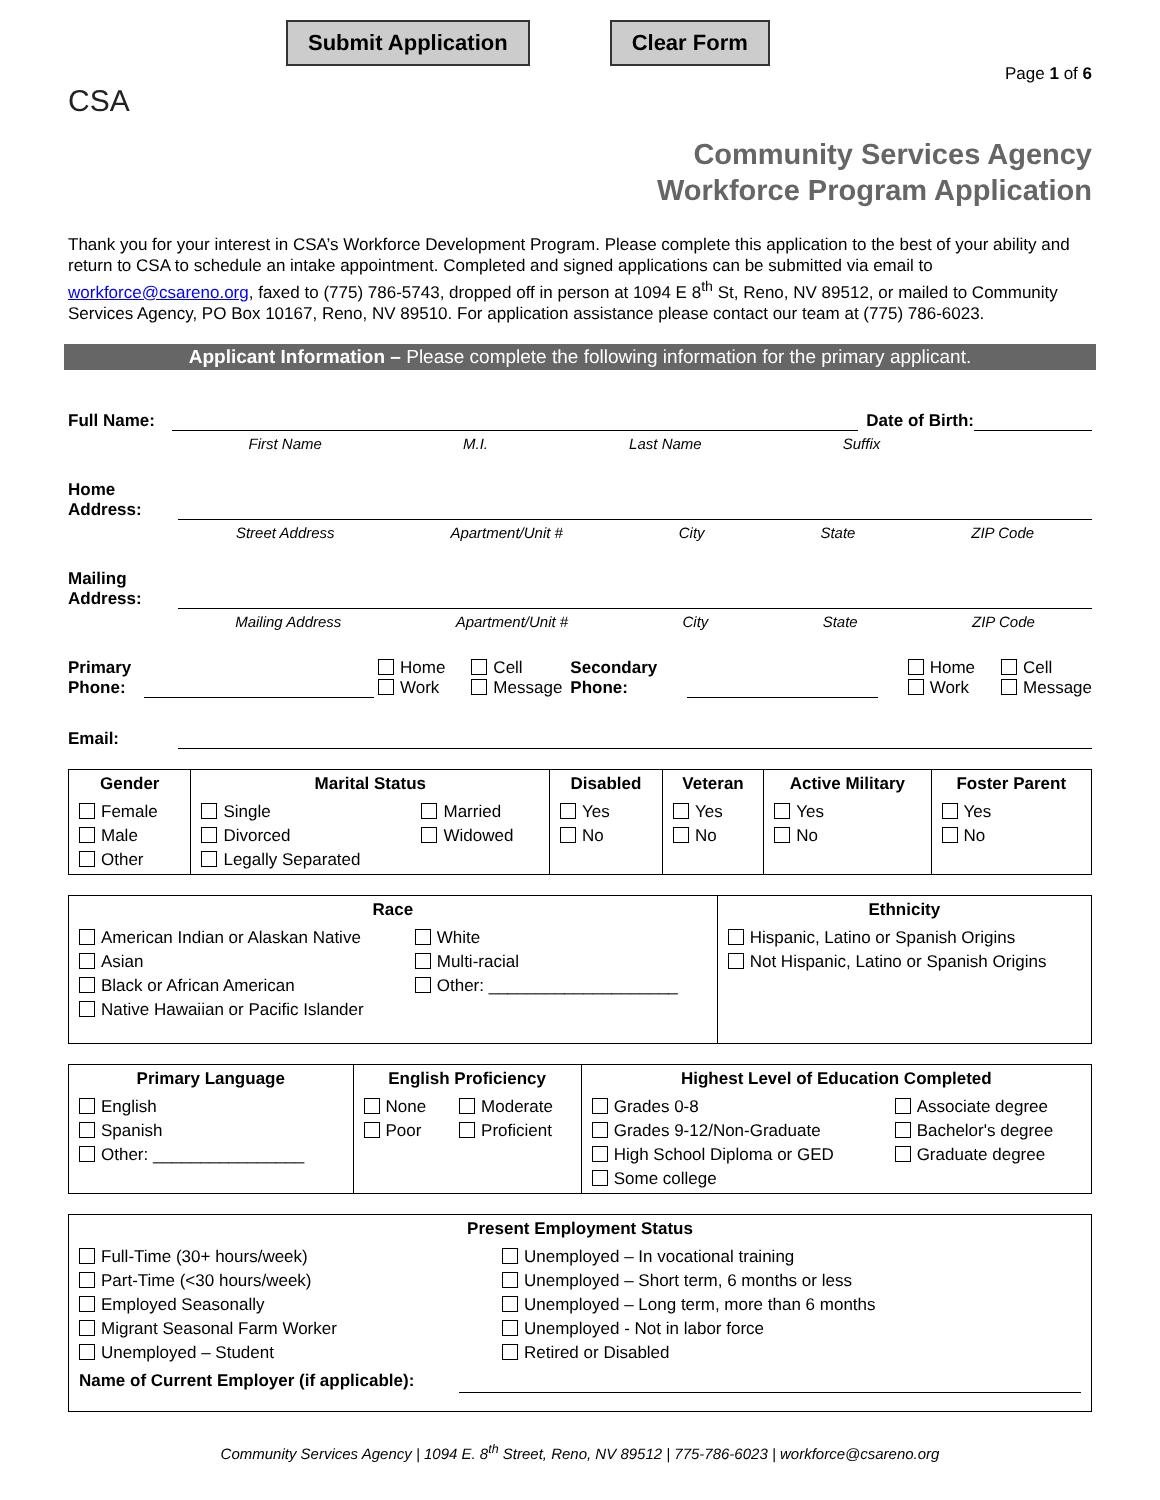Submit Application Clear Form
Page 1 of 6
CSA
Community Services Agency
Workforce Program Application
Thank you for your interest in CSA’s Workforce Development Program. Please complete this application to the best of your ability and return to CSA to schedule an intake appointment. Completed and signed applications can be submitted via email to workforce@csareno.org, faxed to (775) 786-5743, dropped off in person at 1094 E 8<sup>th</sup> St, Reno, NV 89512, or mailed to Community Services Agency, PO Box 10167, Reno, NV 89510. For application assistance please contact our team at (775) 786-6023.
Applicant Information – Please complete the following information for the primary applicant.
Full Name:
Date of Birth:
First Name M.I. Last Name Suffix
Home
Address:
Street Address Apartment/Unit # City State ZIP Code
Mailing
Address:
Mailing Address Apartment/Unit # City State ZIP Code
Primary
Phone:
Home
Work Cell
Message Secondary
Phone:
Home
Work Cell
Message
Email:
| Gender | Marital Status | | Disabled | Veteran | Active Military | Foster Parent |
| --- | --- | --- | --- | --- | --- | --- |
| Female Male Other | Single Divorced Legally Separated | Married Widowed | Yes No | Yes No | Yes No | Yes No |
| Race | | Ethnicity |
| --- | --- | --- |
| American Indian or Alaskan Native Asian Black or African American Native Hawaiian or Pacific Islander | White Multi-racial Other: ____________________ | Hispanic, Latino or Spanish Origins Not Hispanic, Latino or Spanish Origins |
| Primary Language | English Proficiency | | Highest Level of Education Completed | |
| --- | --- | --- | --- | --- |
| English Spanish Other: ________________ | None Poor | Moderate Proficient | Grades 0-8 Grades 9-12/Non-Graduate High School Diploma or GED Some college | Associate degree Bachelor's degree Graduate degree |
| Present Employment Status | |
| --- | --- |
| Full-Time (30+ hours/week) Part-Time (<30 hours/week) Employed Seasonally Migrant Seasonal Farm Worker Unemployed – Student | Unemployed – In vocational training Unemployed – Short term, 6 months or less Unemployed – Long term, more than 6 months Unemployed - Not in labor force Retired or Disabled |
| Name of Current Employer (if applicable): | |
Community Services Agency | 1094 E. 8<sup>th</sup> Street, Reno, NV 89512 | 775-786-6023 | workforce@csareno.org